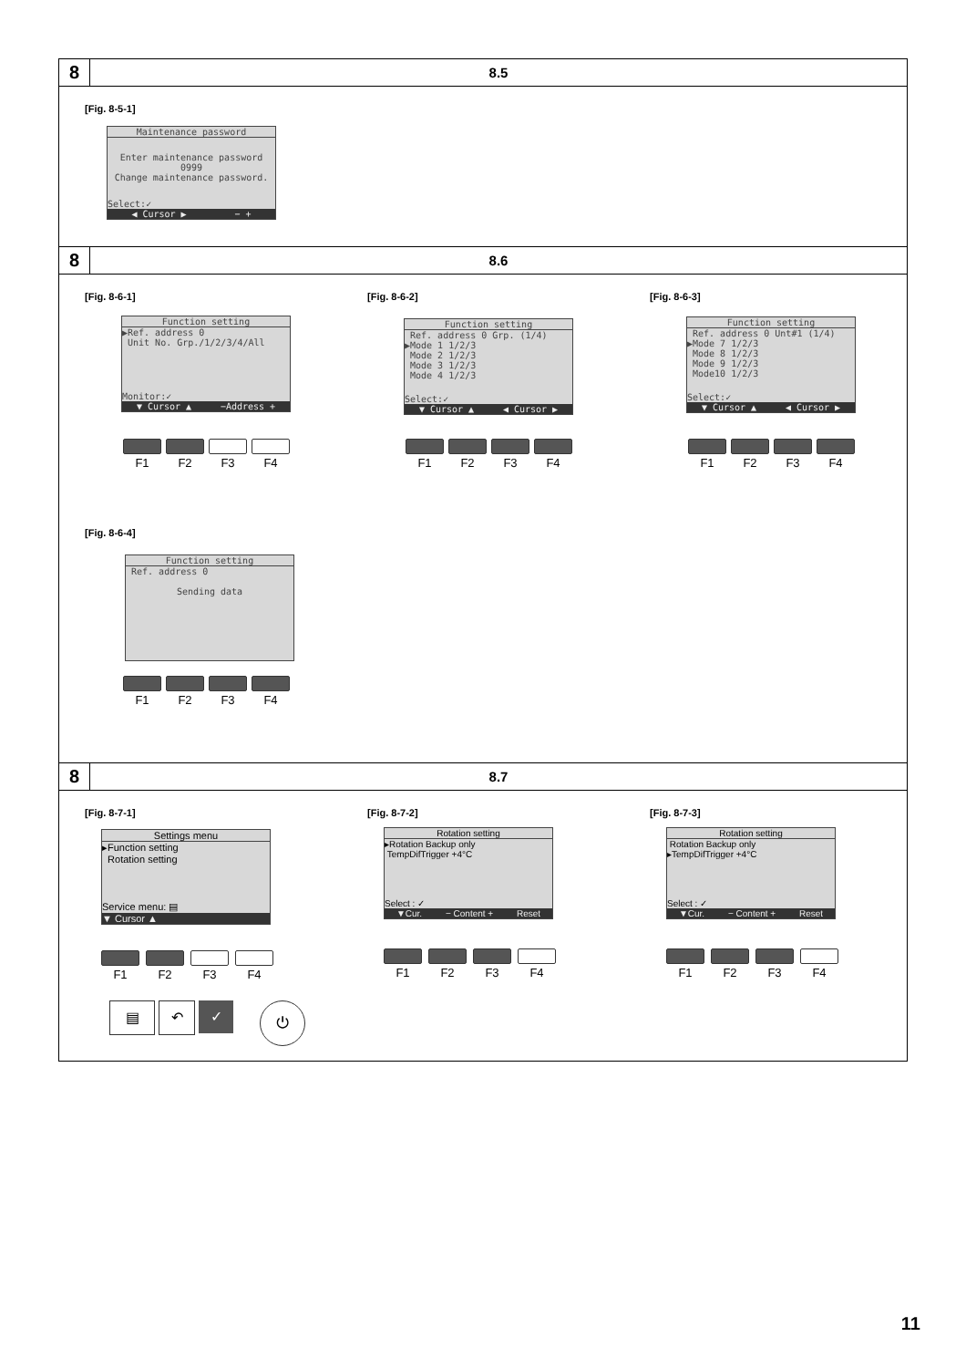8
8.5
[Fig. 8-5-1]
Maintenance password
Enter maintenance password
0999
Change maintenance password.
Select:✓
◀ Cursor ▶ − +
8
8.6
[Fig. 8-6-1] [Fig. 8-6-2] [Fig. 8-6-3]
Function setting
▶Ref. address 0
Unit No. Grp./1/2/3/4/All
Monitor:✓
▼ Cursor ▲ −Address +
Function setting
Ref. address 0 Grp. (1/4)
▶Mode 1 1/2/3
Mode 2 1/2/3
Mode 3 1/2/3
Mode 4 1/2/3
Select:✓
▼ Cursor ▲ ◀ Cursor ▶
Function setting
Ref. address 0 Unt#1 (1/4)
▶Mode 7 1/2/3
Mode 8 1/2/3
Mode 9 1/2/3
Mode10 1/2/3
Select:✓
▼ Cursor ▲ ◀ Cursor ▶
F1 F2 F3 F4
F1 F2 F3 F4
F1 F2 F3 F4
[Fig. 8-6-4]
Function setting
Ref. address 0
Sending data
F1 F2 F3 F4
8
8.7
[Fig. 8-7-1] [Fig. 8-7-2] [Fig. 8-7-3]
Settings menu
▸Function setting
Rotation setting
Service menu: ▤
▼ Cursor ▲
Rotation setting
▸Rotation Backup only
TempDifTrigger +4°C
Select : ✓
▼Cur. − Content + Reset
Rotation setting
Rotation Backup only
▸TempDifTrigger +4°C
Select : ✓
▼Cur. − Content + Reset
F1 F2 F3 F4
F1 F2 F3 F4
F1 F2 F3 F4
▤ ↶ ✓
⏻
11